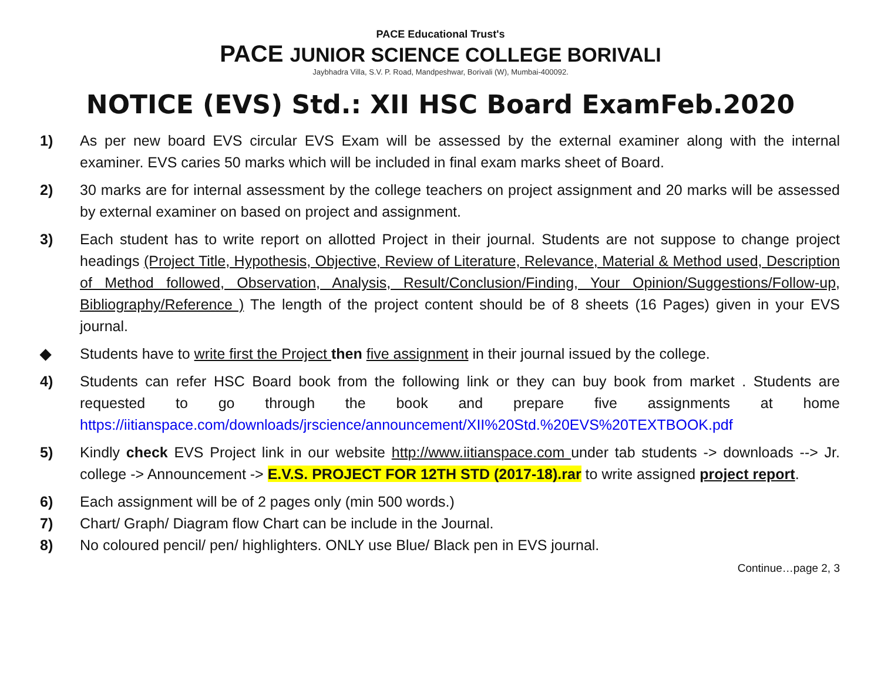PACE Educational Trust's
PACE JUNIOR SCIENCE COLLEGE BORIVALI
Jaybhadra Villa, S.V. P. Road, Mandpeshwar, Borivali (W), Mumbai-400092.
NOTICE (EVS) Std.: XII HSC Board ExamFeb.2020
1) As per new board EVS circular EVS Exam will be assessed by the external examiner along with the internal examiner. EVS caries 50 marks which will be included in final exam marks sheet of Board.
2) 30 marks are for internal assessment by the college teachers on project assignment and 20 marks will be assessed by external examiner on based on project and assignment.
3) Each student has to write report on allotted Project in their journal. Students are not suppose to change project headings (Project Title, Hypothesis, Objective, Review of Literature, Relevance, Material & Method used, Description of Method followed, Observation, Analysis, Result/Conclusion/Finding, Your Opinion/Suggestions/Follow-up, Bibliography/Reference ) The length of the project content should be of 8 sheets (16 Pages) given in your EVS journal.
◆ Students have to write first the Project then five assignment in their journal issued by the college.
4) Students can refer HSC Board book from the following link or they can buy book from market . Students are requested to go through the book and prepare five assignments at home https://iitianspace.com/downloads/jrscience/announcement/XII%20Std.%20EVS%20TEXTBOOK.pdf
5) Kindly check EVS Project link in our website http://www.iitianspace.com under tab students -> downloads --> Jr. college -> Announcement -> E.V.S. PROJECT FOR 12TH STD (2017-18).rar to write assigned project report.
6) Each assignment will be of 2 pages only (min 500 words.)
7) Chart/ Graph/ Diagram flow Chart can be include in the Journal.
8) No coloured pencil/ pen/ highlighters. ONLY use Blue/ Black pen in EVS journal.
Continue…page 2, 3